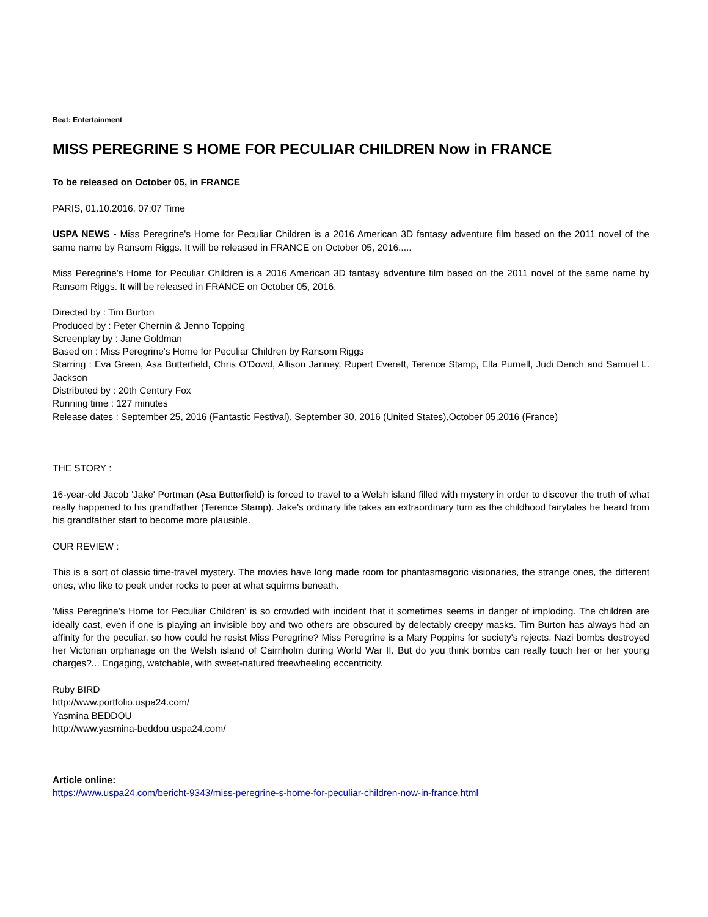Beat: Entertainment
MISS PEREGRINE S HOME FOR PECULIAR CHILDREN Now in FRANCE
To be released on October 05, in FRANCE
PARIS, 01.10.2016, 07:07 Time
USPA NEWS - Miss Peregrine's Home for Peculiar Children is a 2016 American 3D fantasy adventure film based on the 2011 novel of the same name by Ransom Riggs. It will be released in FRANCE on October 05, 2016.....
Miss Peregrine's Home for Peculiar Children is a 2016 American 3D fantasy adventure film based on the 2011 novel of the same name by Ransom Riggs. It will be released in FRANCE on October 05, 2016.
Directed by : Tim Burton
Produced by : Peter Chernin & Jenno Topping
Screenplay by : Jane Goldman
Based on : Miss Peregrine's Home for Peculiar Children by Ransom Riggs
Starring : Eva Green, Asa Butterfield, Chris O'Dowd, Allison Janney, Rupert Everett, Terence Stamp, Ella Purnell, Judi Dench and Samuel L. Jackson
Distributed by : 20th Century Fox
Running time : 127 minutes
Release dates : September 25, 2016 (Fantastic Festival), September 30, 2016 (United States),October 05,2016 (France)
THE STORY :
16-year-old Jacob 'Jake' Portman (Asa Butterfield) is forced to travel to a Welsh island filled with mystery in order to discover the truth of what really happened to his grandfather (Terence Stamp). Jake's ordinary life takes an extraordinary turn as the childhood fairytales he heard from his grandfather start to become more plausible.
OUR REVIEW :
This is a sort of classic time-travel mystery. The movies have long made room for phantasmagoric visionaries, the strange ones, the different ones, who like to peek under rocks to peer at what squirms beneath.
'Miss Peregrine's Home for Peculiar Children' is so crowded with incident that it sometimes seems in danger of imploding. The children are ideally cast, even if one is playing an invisible boy and two others are obscured by delectably creepy masks. Tim Burton has always had an affinity for the peculiar, so how could he resist Miss Peregrine? Miss Peregrine is a Mary Poppins for society's rejects. Nazi bombs destroyed her Victorian orphanage on the Welsh island of Cairnholm during World War II. But do you think bombs can really touch her or her young charges?... Engaging, watchable, with sweet-natured freewheeling eccentricity.
Ruby BIRD
http://www.portfolio.uspa24.com/
Yasmina BEDDOU
http://www.yasmina-beddou.uspa24.com/
Article online:
https://www.uspa24.com/bericht-9343/miss-peregrine-s-home-for-peculiar-children-now-in-france.html